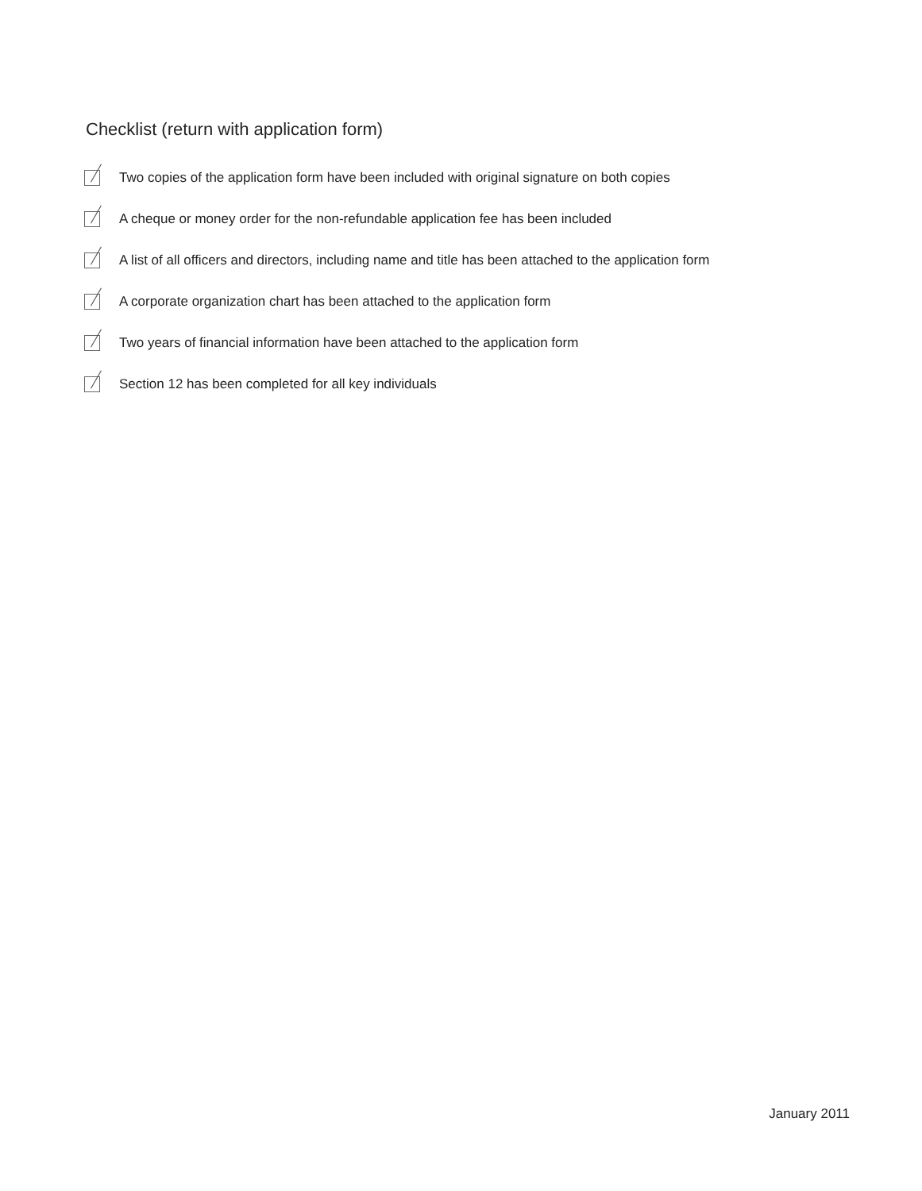Checklist (return with application form)
Two copies of the application form have been included with original signature on both copies
A cheque or money order for the non-refundable application fee has been included
A list of all officers and directors, including name and title has been attached to the application form
A corporate organization chart has been attached to the application form
Two years of financial information have been attached to the application form
Section 12 has been completed for all key individuals
January 2011